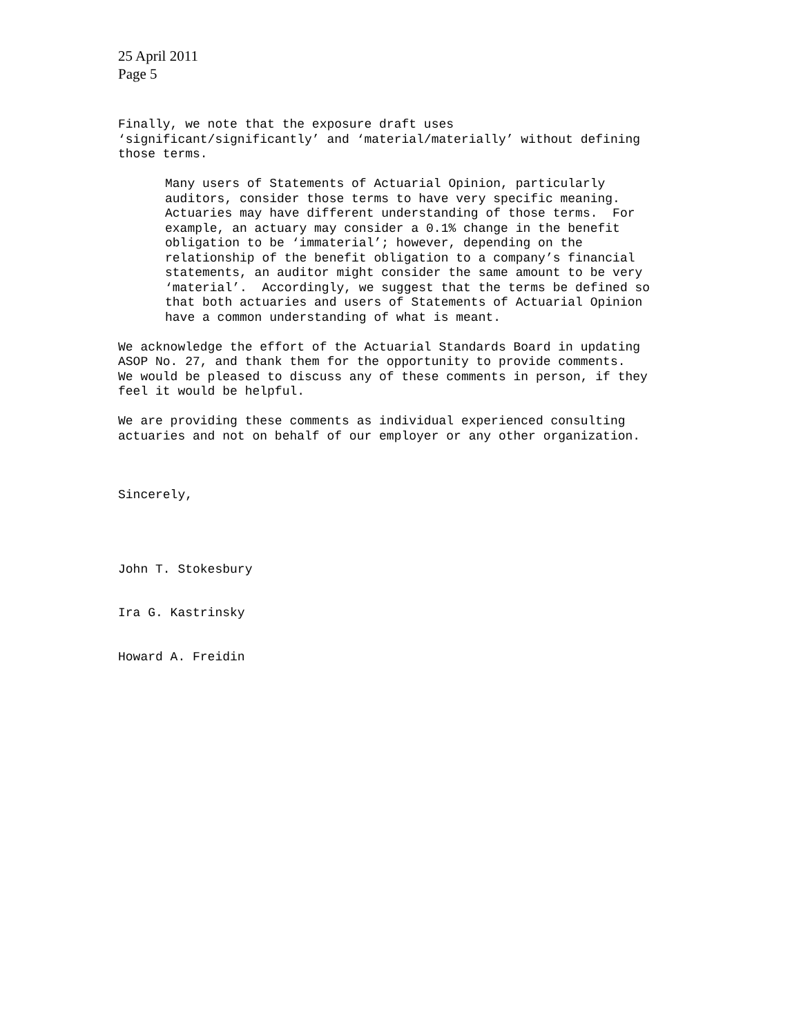25 April 2011
Page 5
Finally, we note that the exposure draft uses ‘significant/significantly’ and ‘material/materially’ without defining those terms.
Many users of Statements of Actuarial Opinion, particularly auditors, consider those terms to have very specific meaning. Actuaries may have different understanding of those terms. For example, an actuary may consider a 0.1% change in the benefit obligation to be ‘immaterial’; however, depending on the relationship of the benefit obligation to a company’s financial statements, an auditor might consider the same amount to be very ‘material’. Accordingly, we suggest that the terms be defined so that both actuaries and users of Statements of Actuarial Opinion have a common understanding of what is meant.
We acknowledge the effort of the Actuarial Standards Board in updating ASOP No. 27, and thank them for the opportunity to provide comments. We would be pleased to discuss any of these comments in person, if they feel it would be helpful.
We are providing these comments as individual experienced consulting actuaries and not on behalf of our employer or any other organization.
Sincerely,
John T. Stokesbury
Ira G. Kastrinsky
Howard A. Freidin